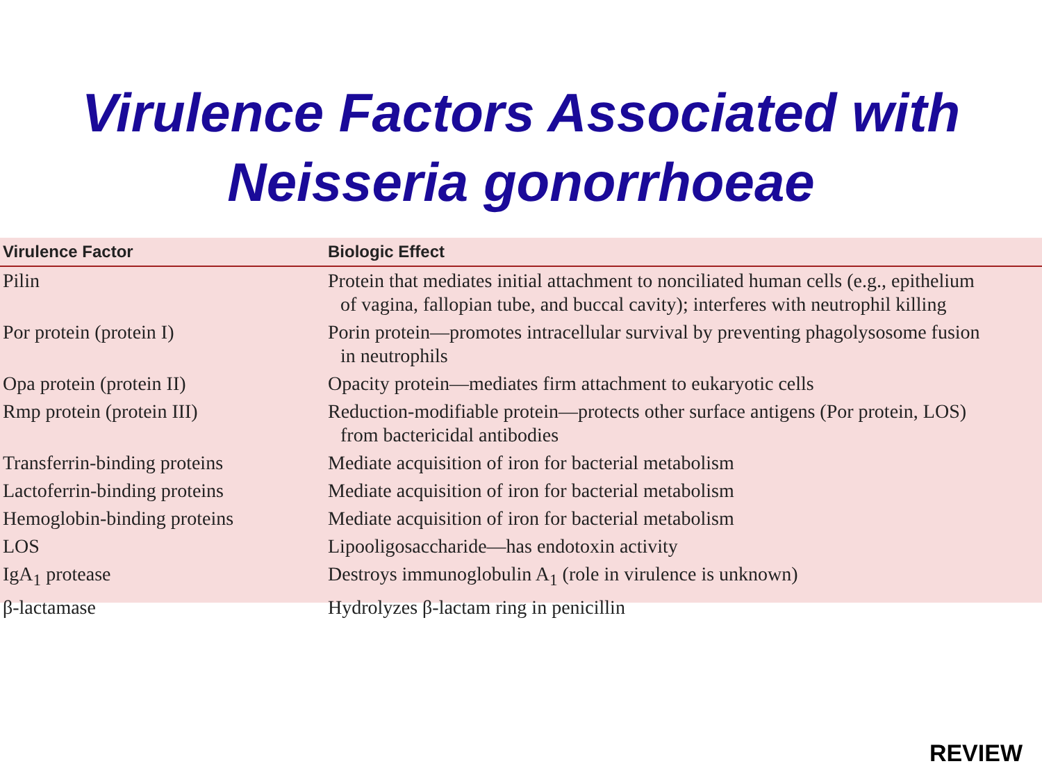Virulence Factors Associated with
Neisseria gonorrhoeae
| Virulence Factor | Biologic Effect |
| --- | --- |
| Pilin | Protein that mediates initial attachment to nonciliated human cells (e.g., epithelium of vagina, fallopian tube, and buccal cavity); interferes with neutrophil killing |
| Por protein (protein I) | Porin protein—promotes intracellular survival by preventing phagolysosome fusion in neutrophils |
| Opa protein (protein II) | Opacity protein—mediates firm attachment to eukaryotic cells |
| Rmp protein (protein III) | Reduction-modifiable protein—protects other surface antigens (Por protein, LOS) from bactericidal antibodies |
| Transferrin-binding proteins | Mediate acquisition of iron for bacterial metabolism |
| Lactoferrin-binding proteins | Mediate acquisition of iron for bacterial metabolism |
| Hemoglobin-binding proteins | Mediate acquisition of iron for bacterial metabolism |
| LOS | Lipooligosaccharide—has endotoxin activity |
| IgA<sub>1</sub> protease | Destroys immunoglobulin A<sub>1</sub> (role in virulence is unknown) |
| β-lactamase | Hydrolyzes β-lactam ring in penicillin |
REVIEW